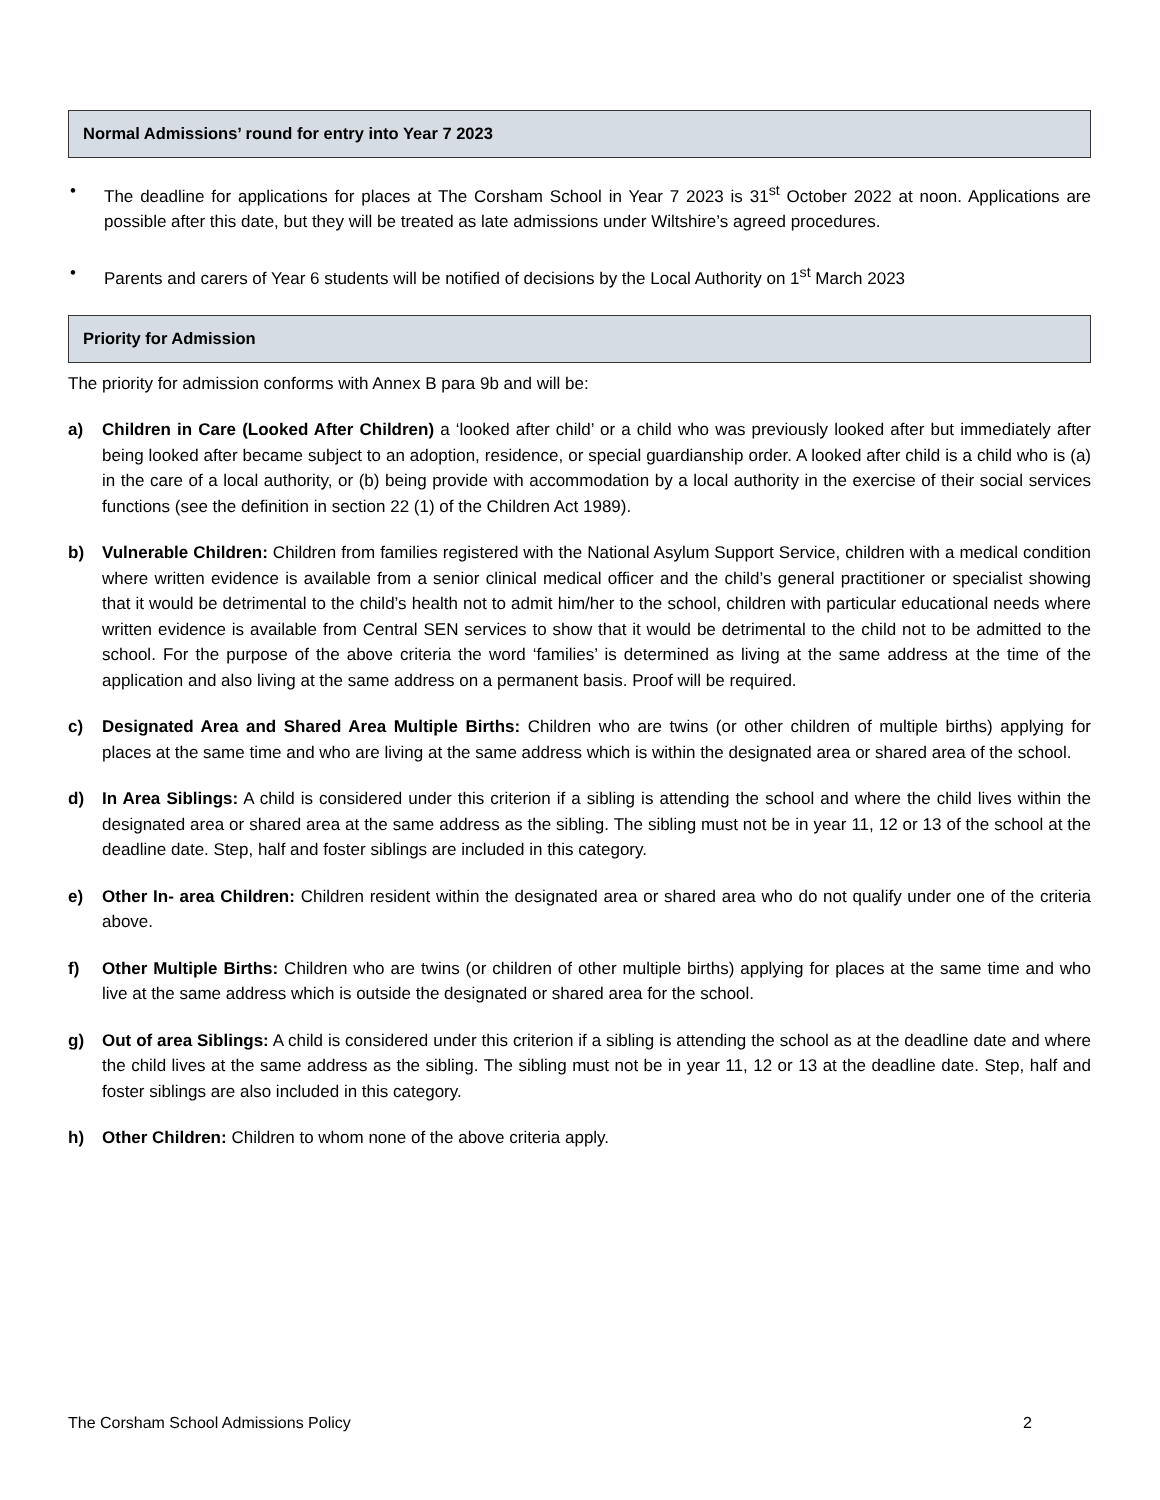Normal Admissions’ round for entry into Year 7 2023
• The deadline for applications for places at The Corsham School in Year 7 2023 is 31<sup>st</sup> October 2022 at noon. Applications are possible after this date, but they will be treated as late admissions under Wiltshire’s agreed procedures.
• Parents and carers of Year 6 students will be notified of decisions by the Local Authority on 1<sup>st</sup> March 2023
Priority for Admission
The priority for admission conforms with Annex B para 9b and will be:
a) Children in Care (Looked After Children) a ‘looked after child’ or a child who was previously looked after but immediately after being looked after became subject to an adoption, residence, or special guardianship order. A looked after child is a child who is (a) in the care of a local authority, or (b) being provide with accommodation by a local authority in the exercise of their social services functions (see the definition in section 22 (1) of the Children Act 1989).
b) Vulnerable Children: Children from families registered with the National Asylum Support Service, children with a medical condition where written evidence is available from a senior clinical medical officer and the child’s general practitioner or specialist showing that it would be detrimental to the child’s health not to admit him/her to the school, children with particular educational needs where written evidence is available from Central SEN services to show that it would be detrimental to the child not to be admitted to the school. For the purpose of the above criteria the word ‘families’ is determined as living at the same address at the time of the application and also living at the same address on a permanent basis. Proof will be required.
c) Designated Area and Shared Area Multiple Births: Children who are twins (or other children of multiple births) applying for places at the same time and who are living at the same address which is within the designated area or shared area of the school.
d) In Area Siblings: A child is considered under this criterion if a sibling is attending the school and where the child lives within the designated area or shared area at the same address as the sibling. The sibling must not be in year 11, 12 or 13 of the school at the deadline date. Step, half and foster siblings are included in this category.
e) Other In- area Children: Children resident within the designated area or shared area who do not qualify under one of the criteria above.
f) Other Multiple Births: Children who are twins (or children of other multiple births) applying for places at the same time and who live at the same address which is outside the designated or shared area for the school.
g) Out of area Siblings: A child is considered under this criterion if a sibling is attending the school as at the deadline date and where the child lives at the same address as the sibling. The sibling must not be in year 11, 12 or 13 at the deadline date. Step, half and foster siblings are also included in this category.
h) Other Children: Children to whom none of the above criteria apply.
The Corsham School Admissions Policy 2